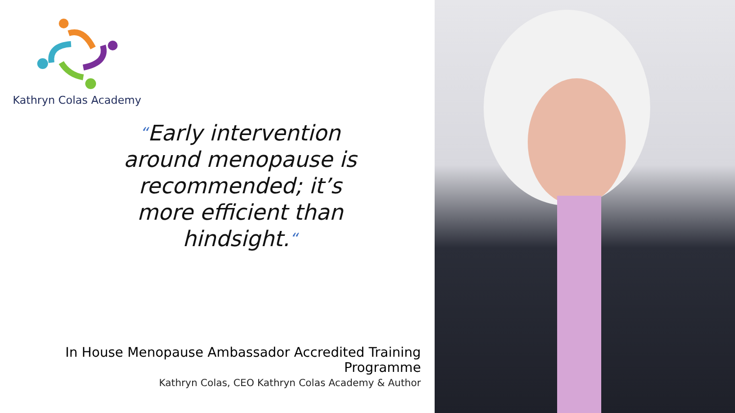Kathryn Colas Academy
“Early intervention around menopause is recommended; it’s more efficient than hindsight.“
In House Menopause Ambassador Accredited Training
Programme
Kathryn Colas, CEO Kathryn Colas Academy & Author